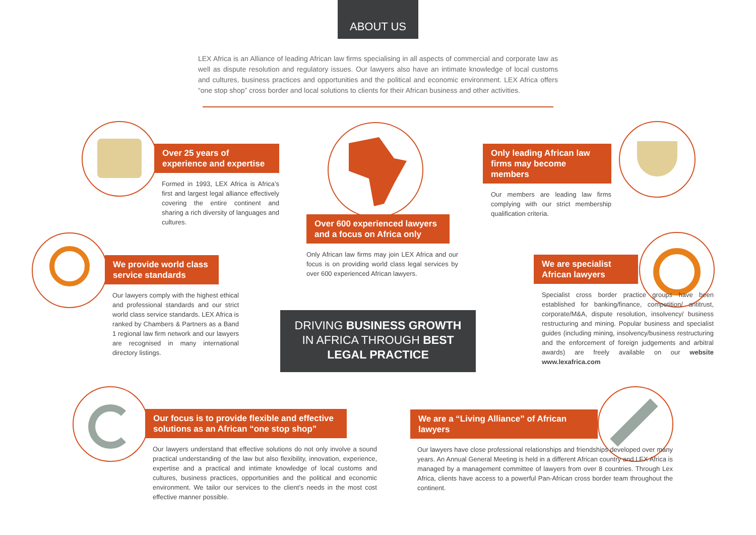ABOUT US
LEX Africa is an Alliance of leading African law firms specialising in all aspects of commercial and corporate law as well as dispute resolution and regulatory issues. Our lawyers also have an intimate knowledge of local customs and cultures, business practices and opportunities and the political and economic environment. LEX Africa offers “one stop shop” cross border and local solutions to clients for their African business and other activities.
Over 25 years of experience and expertise
Formed in 1993, LEX Africa is Africa’s first and largest legal alliance effectively covering the entire continent and sharing a rich diversity of languages and cultures.
Over 600 experienced lawyers and a focus on Africa only
Only African law firms may join LEX Africa and our focus is on providing world class legal services by over 600 experienced African lawyers.
Only leading African law firms may become members
Our members are leading law firms complying with our strict membership qualification criteria.
We provide world class service standards
Our lawyers comply with the highest ethical and professional standards and our strict world class service standards. LEX Africa is ranked by Chambers & Partners as a Band 1 regional law firm network and our lawyers are recognised in many international directory listings.
DRIVING BUSINESS GROWTH
IN AFRICA THROUGH BEST
LEGAL PRACTICE
We are specialist African lawyers
Specialist cross border practice groups have been established for banking/finance, competition/ antitrust, corporate/M&A, dispute resolution, insolvency/ business restructuring and mining. Popular business and specialist guides (including mining, insolvency/business restructuring and the enforcement of foreign judgements and arbitral awards) are freely available on our website www.lexafrica.com
Our focus is to provide flexible and effective solutions as an African “one stop shop”
Our lawyers understand that effective solutions do not only involve a sound practical understanding of the law but also flexibility, innovation, experience, expertise and a practical and intimate knowledge of local customs and cultures, business practices, opportunities and the political and economic environment. We tailor our services to the client’s needs in the most cost effective manner possible.
We are a “Living Alliance” of African lawyers
Our lawyers have close professional relationships and friendships developed over many years. An Annual General Meeting is held in a different African country and LEX Africa is managed by a management committee of lawyers from over 8 countries. Through Lex Africa, clients have access to a powerful Pan-African cross border team throughout the continent.